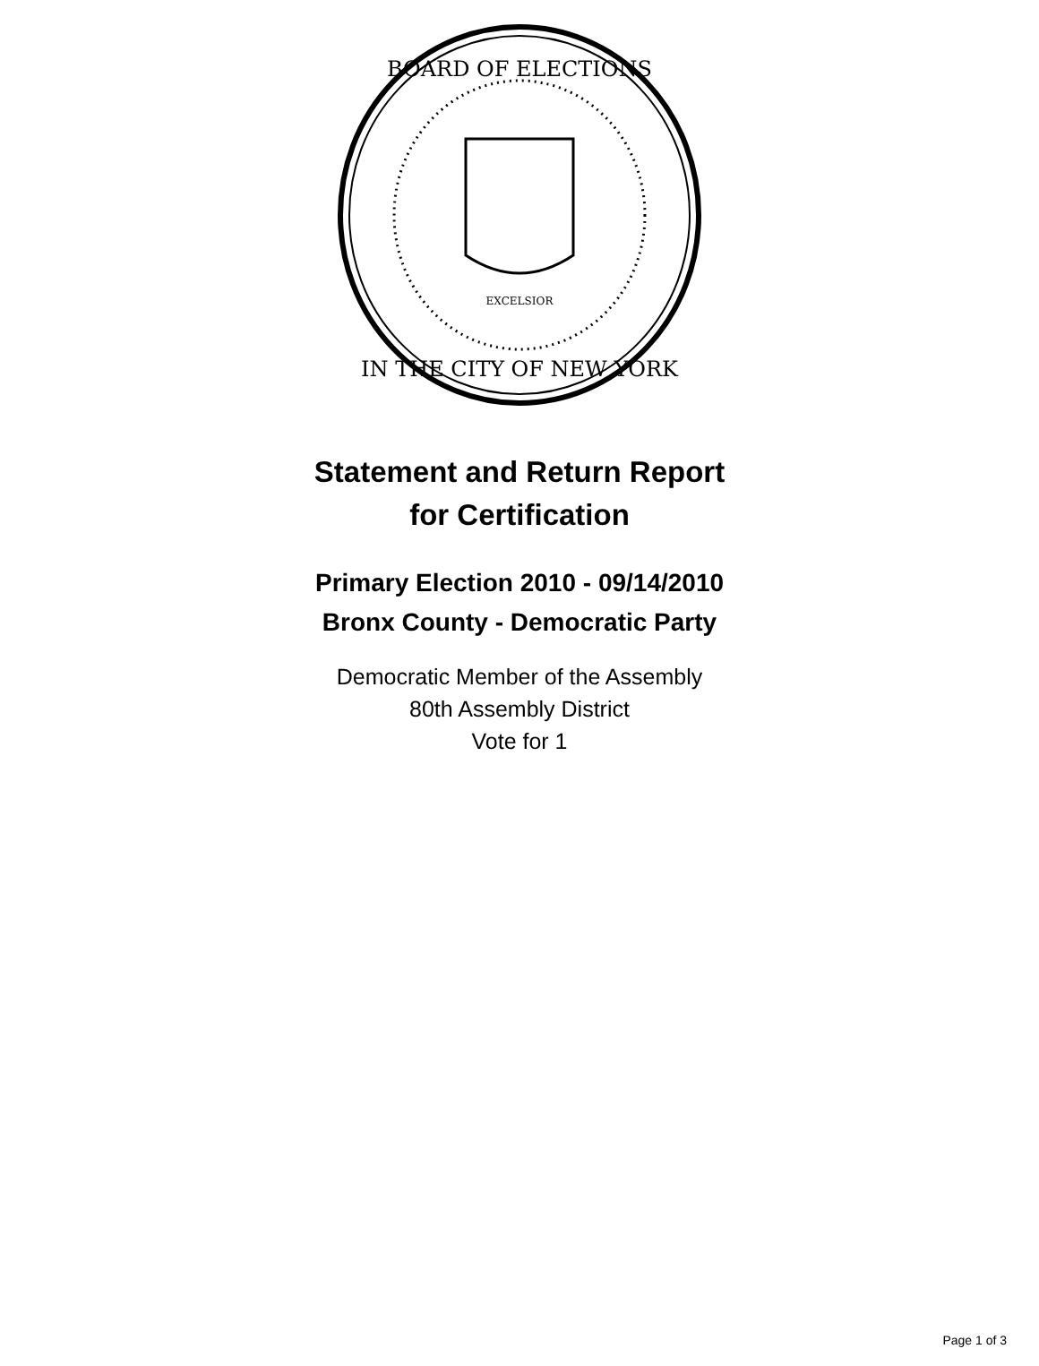BOARD OF ELECTIONS
IN THE CITY OF NEW YORK
EXCELSIOR
Statement and Return Report
for Certification
Primary Election 2010 - 09/14/2010
Bronx County - Democratic Party
Democratic Member of the Assembly
80th Assembly District
Vote for 1
Page 1 of 3